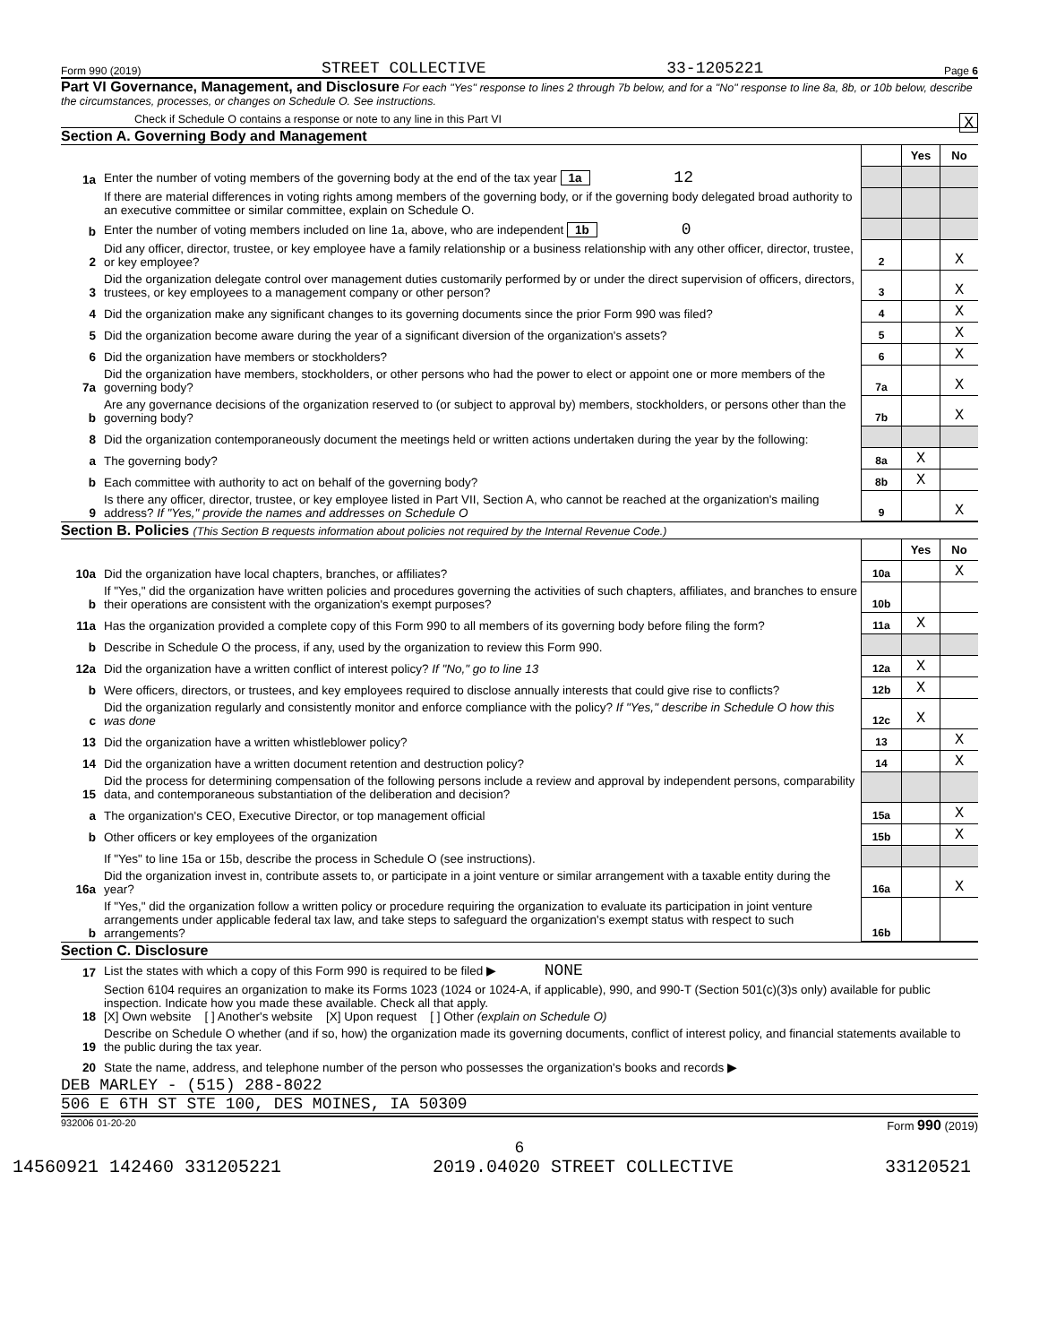Form 990 (2019) STREET COLLECTIVE 33-1205221 Page 6
Part VI Governance, Management, and Disclosure For each "Yes" response to lines 2 through 7b below, and for a "No" response to line 8a, 8b, or 10b below, describe the circumstances, processes, or changes on Schedule O. See instructions.
Check if Schedule O contains a response or note to any line in this Part VI X
Section A. Governing Body and Management
| | | | Yes | No |
| 1a | Enter the number of voting members of the governing body at the end of the tax year 1a 12 | | | |
| | If there are material differences in voting rights among members of the governing body, or if the governing body delegated broad authority to an executive committee or similar committee, explain on Schedule O. | | | |
| b | Enter the number of voting members included on line 1a, above, who are independent 1b 0 | | | |
| 2 | Did any officer, director, trustee, or key employee have a family relationship or a business relationship with any other officer, director, trustee, or key employee? | 2 | | X |
| 3 | Did the organization delegate control over management duties customarily performed by or under the direct supervision of officers, directors, trustees, or key employees to a management company or other person? | 3 | | X |
| 4 | Did the organization make any significant changes to its governing documents since the prior Form 990 was filed? | 4 | | X |
| 5 | Did the organization become aware during the year of a significant diversion of the organization's assets? | 5 | | X |
| 6 | Did the organization have members or stockholders? | 6 | | X |
| 7a | Did the organization have members, stockholders, or other persons who had the power to elect or appoint one or more members of the governing body? | 7a | | X |
| b | Are any governance decisions of the organization reserved to (or subject to approval by) members, stockholders, or persons other than the governing body? | 7b | | X |
| 8 | Did the organization contemporaneously document the meetings held or written actions undertaken during the year by the following: | | | |
| a | The governing body? | 8a | X | |
| b | Each committee with authority to act on behalf of the governing body? | 8b | X | |
| 9 | Is there any officer, director, trustee, or key employee listed in Part VII, Section A, who cannot be reached at the organization's mailing address? If "Yes," provide the names and addresses on Schedule O | 9 | | X |
Section B. Policies (This Section B requests information about policies not required by the Internal Revenue Code.)
| | | | Yes | No |
| 10a | Did the organization have local chapters, branches, or affiliates? | 10a | | X |
| b | If "Yes," did the organization have written policies and procedures governing the activities of such chapters, affiliates, and branches to ensure their operations are consistent with the organization's exempt purposes? | 10b | | |
| 11a | Has the organization provided a complete copy of this Form 990 to all members of its governing body before filing the form? | 11a | X | |
| b | Describe in Schedule O the process, if any, used by the organization to review this Form 990. | | | |
| 12a | Did the organization have a written conflict of interest policy? If "No," go to line 13 | 12a | X | |
| b | Were officers, directors, or trustees, and key employees required to disclose annually interests that could give rise to conflicts? | 12b | X | |
| c | Did the organization regularly and consistently monitor and enforce compliance with the policy? If "Yes," describe in Schedule O how this was done | 12c | X | |
| 13 | Did the organization have a written whistleblower policy? | 13 | | X |
| 14 | Did the organization have a written document retention and destruction policy? | 14 | | X |
| 15 | Did the process for determining compensation of the following persons include a review and approval by independent persons, comparability data, and contemporaneous substantiation of the deliberation and decision? | | | |
| a | The organization's CEO, Executive Director, or top management official | 15a | | X |
| b | Other officers or key employees of the organization | 15b | | X |
| | If "Yes" to line 15a or 15b, describe the process in Schedule O (see instructions). | | | |
| 16a | Did the organization invest in, contribute assets to, or participate in a joint venture or similar arrangement with a taxable entity during the year? | 16a | | X |
| b | If "Yes," did the organization follow a written policy or procedure requiring the organization to evaluate its participation in joint venture arrangements under applicable federal tax law, and take steps to safeguard the organization's exempt status with respect to such arrangements? | 16b | | |
Section C. Disclosure
| 17 | List the states with which a copy of this Form 990 is required to be filed ▶ NONE |
| 18 | Section 6104 requires an organization to make its Forms 1023 (1024 or 1024-A, if applicable), 990, and 990-T (Section 501(c)(3)s only) available for public inspection. Indicate how you made these available. Check all that apply. [X] Own website [ ] Another's website [X] Upon request [ ] Other (explain on Schedule O) |
| 19 | Describe on Schedule O whether (and if so, how) the organization made its governing documents, conflict of interest policy, and financial statements available to the public during the tax year. |
| 20 | State the name, address, and telephone number of the person who possesses the organization's books and records ▶ |
DEB MARLEY - (515) 288-8022
506 E 6TH ST STE 100, DES MOINES, IA 50309
932006 01-20-20 Form 990 (2019)
6
14560921 142460 331205221 2019.04020 STREET COLLECTIVE 33120521